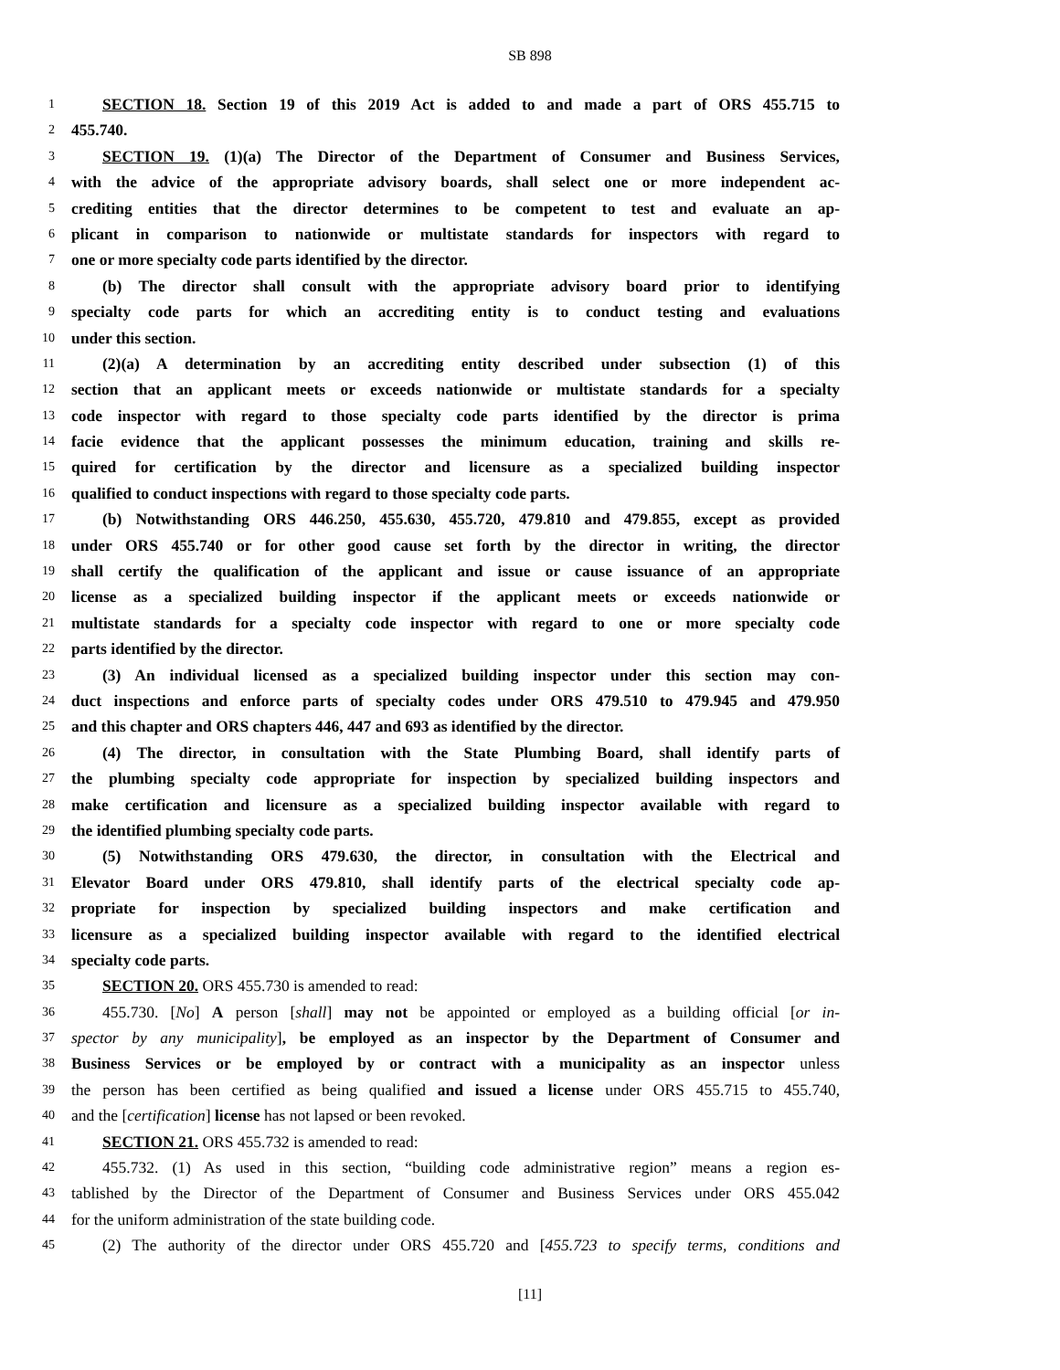SB 898
1 SECTION 18. Section 19 of this 2019 Act is added to and made a part of ORS 455.715 to
2 455.740.
3 SECTION 19. (1)(a) The Director of the Department of Consumer and Business Services,
4 with the advice of the appropriate advisory boards, shall select one or more independent ac-
5 crediting entities that the director determines to be competent to test and evaluate an ap-
6 plicant in comparison to nationwide or multistate standards for inspectors with regard to
7 one or more specialty code parts identified by the director.
8 (b) The director shall consult with the appropriate advisory board prior to identifying
9 specialty code parts for which an accrediting entity is to conduct testing and evaluations
10 under this section.
11 (2)(a) A determination by an accrediting entity described under subsection (1) of this
12 section that an applicant meets or exceeds nationwide or multistate standards for a specialty
13 code inspector with regard to those specialty code parts identified by the director is prima
14 facie evidence that the applicant possesses the minimum education, training and skills re-
15 quired for certification by the director and licensure as a specialized building inspector
16 qualified to conduct inspections with regard to those specialty code parts.
17 (b) Notwithstanding ORS 446.250, 455.630, 455.720, 479.810 and 479.855, except as provided
18 under ORS 455.740 or for other good cause set forth by the director in writing, the director
19 shall certify the qualification of the applicant and issue or cause issuance of an appropriate
20 license as a specialized building inspector if the applicant meets or exceeds nationwide or
21 multistate standards for a specialty code inspector with regard to one or more specialty code
22 parts identified by the director.
23 (3) An individual licensed as a specialized building inspector under this section may con-
24 duct inspections and enforce parts of specialty codes under ORS 479.510 to 479.945 and 479.950
25 and this chapter and ORS chapters 446, 447 and 693 as identified by the director.
26 (4) The director, in consultation with the State Plumbing Board, shall identify parts of
27 the plumbing specialty code appropriate for inspection by specialized building inspectors and
28 make certification and licensure as a specialized building inspector available with regard to
29 the identified plumbing specialty code parts.
30 (5) Notwithstanding ORS 479.630, the director, in consultation with the Electrical and
31 Elevator Board under ORS 479.810, shall identify parts of the electrical specialty code ap-
32 propriate for inspection by specialized building inspectors and make certification and
33 licensure as a specialized building inspector available with regard to the identified electrical
34 specialty code parts.
35 SECTION 20. ORS 455.730 is amended to read:
36 455.730. [No] A person [shall] may not be appointed or employed as a building official [or in-
37 spector by any municipality], be employed as an inspector by the Department of Consumer and
38 Business Services or be employed by or contract with a municipality as an inspector unless
39 the person has been certified as being qualified and issued a license under ORS 455.715 to 455.740,
40 and the [certification] license has not lapsed or been revoked.
41 SECTION 21. ORS 455.732 is amended to read:
42 455.732. (1) As used in this section, “building code administrative region” means a region es-
43 tablished by the Director of the Department of Consumer and Business Services under ORS 455.042
44 for the uniform administration of the state building code.
45 (2) The authority of the director under ORS 455.720 and [455.723 to specify terms, conditions and
[11]